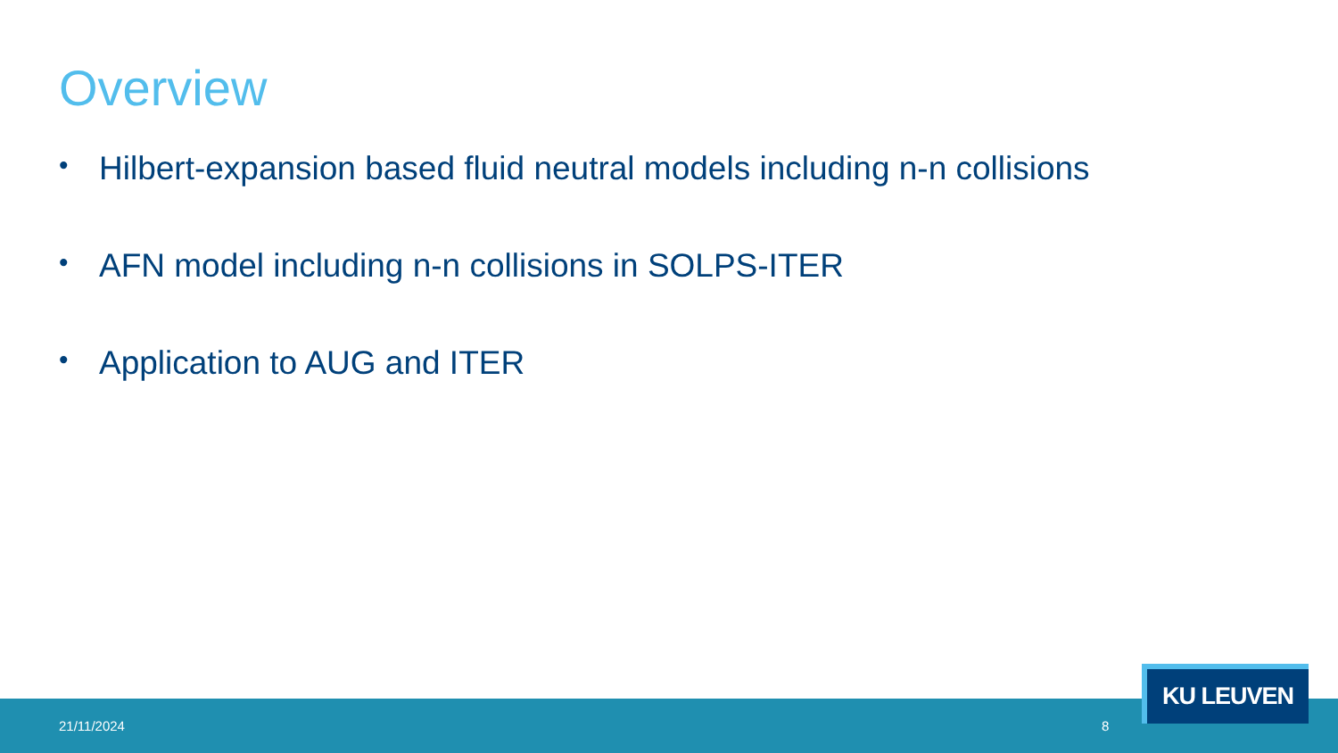Overview
• Hilbert-expansion based fluid neutral models including n-n collisions
• AFN model including n-n collisions in SOLPS-ITER
• Application to AUG and ITER
21/11/2024 8
KU LEUVEN